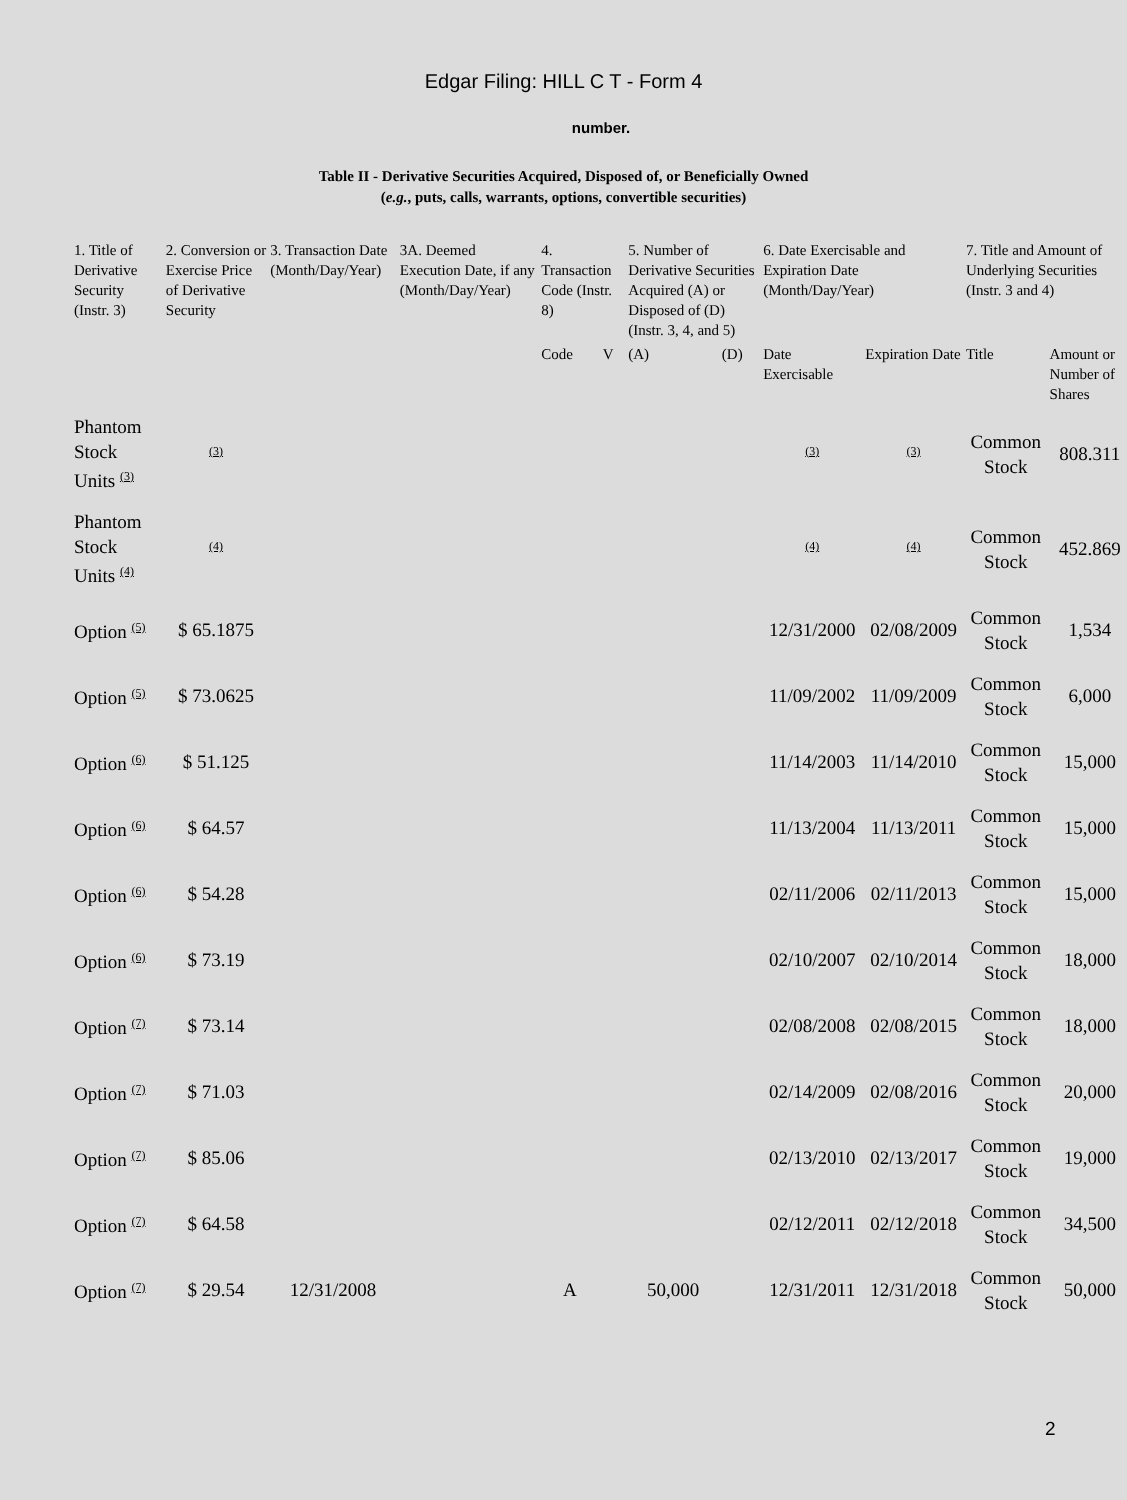Edgar Filing: HILL C T - Form 4
number.
Table II - Derivative Securities Acquired, Disposed of, or Beneficially Owned
(e.g., puts, calls, warrants, options, convertible securities)
| 1. Title of Derivative Security (Instr. 3) | 2. Conversion or Exercise Price of Derivative Security | 3. Transaction Date (Month/Day/Year) | 3A. Deemed Execution Date, if any (Month/Day/Year) | 4. Transaction Code (Instr. 8) | | 5. Number of Derivative Securities Acquired (A) or Disposed of (D) (Instr. 3, 4, and 5) | | 6. Date Exercisable and Expiration Date (Month/Day/Year) | | 7. Title and Amount of Underlying Securities (Instr. 3 and 4) | |
| --- | --- | --- | --- | --- | --- | --- | --- | --- | --- | --- | --- |
| | | | | Code | V | (A) | (D) | Date Exercisable | Expiration Date | Title | Amount or Number of Shares |
| Phantom Stock Units <sup>(3)</sup> | <sup>(3)</sup> | | | | | | | <sup>(3)</sup> | <sup>(3)</sup> | Common Stock | 808.311 |
| Phantom Stock Units <sup>(4)</sup> | <sup>(4)</sup> | | | | | | | <sup>(4)</sup> | <sup>(4)</sup> | Common Stock | 452.869 |
| Option <sup>(5)</sup> | $ 65.1875 | | | | | | | 12/31/2000 | 02/08/2009 | Common Stock | 1,534 |
| Option <sup>(5)</sup> | $ 73.0625 | | | | | | | 11/09/2002 | 11/09/2009 | Common Stock | 6,000 |
| Option <sup>(6)</sup> | $ 51.125 | | | | | | | 11/14/2003 | 11/14/2010 | Common Stock | 15,000 |
| Option <sup>(6)</sup> | $ 64.57 | | | | | | | 11/13/2004 | 11/13/2011 | Common Stock | 15,000 |
| Option <sup>(6)</sup> | $ 54.28 | | | | | | | 02/11/2006 | 02/11/2013 | Common Stock | 15,000 |
| Option <sup>(6)</sup> | $ 73.19 | | | | | | | 02/10/2007 | 02/10/2014 | Common Stock | 18,000 |
| Option <sup>(7)</sup> | $ 73.14 | | | | | | | 02/08/2008 | 02/08/2015 | Common Stock | 18,000 |
| Option <sup>(7)</sup> | $ 71.03 | | | | | | | 02/14/2009 | 02/08/2016 | Common Stock | 20,000 |
| Option <sup>(7)</sup> | $ 85.06 | | | | | | | 02/13/2010 | 02/13/2017 | Common Stock | 19,000 |
| Option <sup>(7)</sup> | $ 64.58 | | | | | | | 02/12/2011 | 02/12/2018 | Common Stock | 34,500 |
| Option <sup>(7)</sup> | $ 29.54 | 12/31/2008 | | A | | 50,000 | | 12/31/2011 | 12/31/2018 | Common Stock | 50,000 |
2